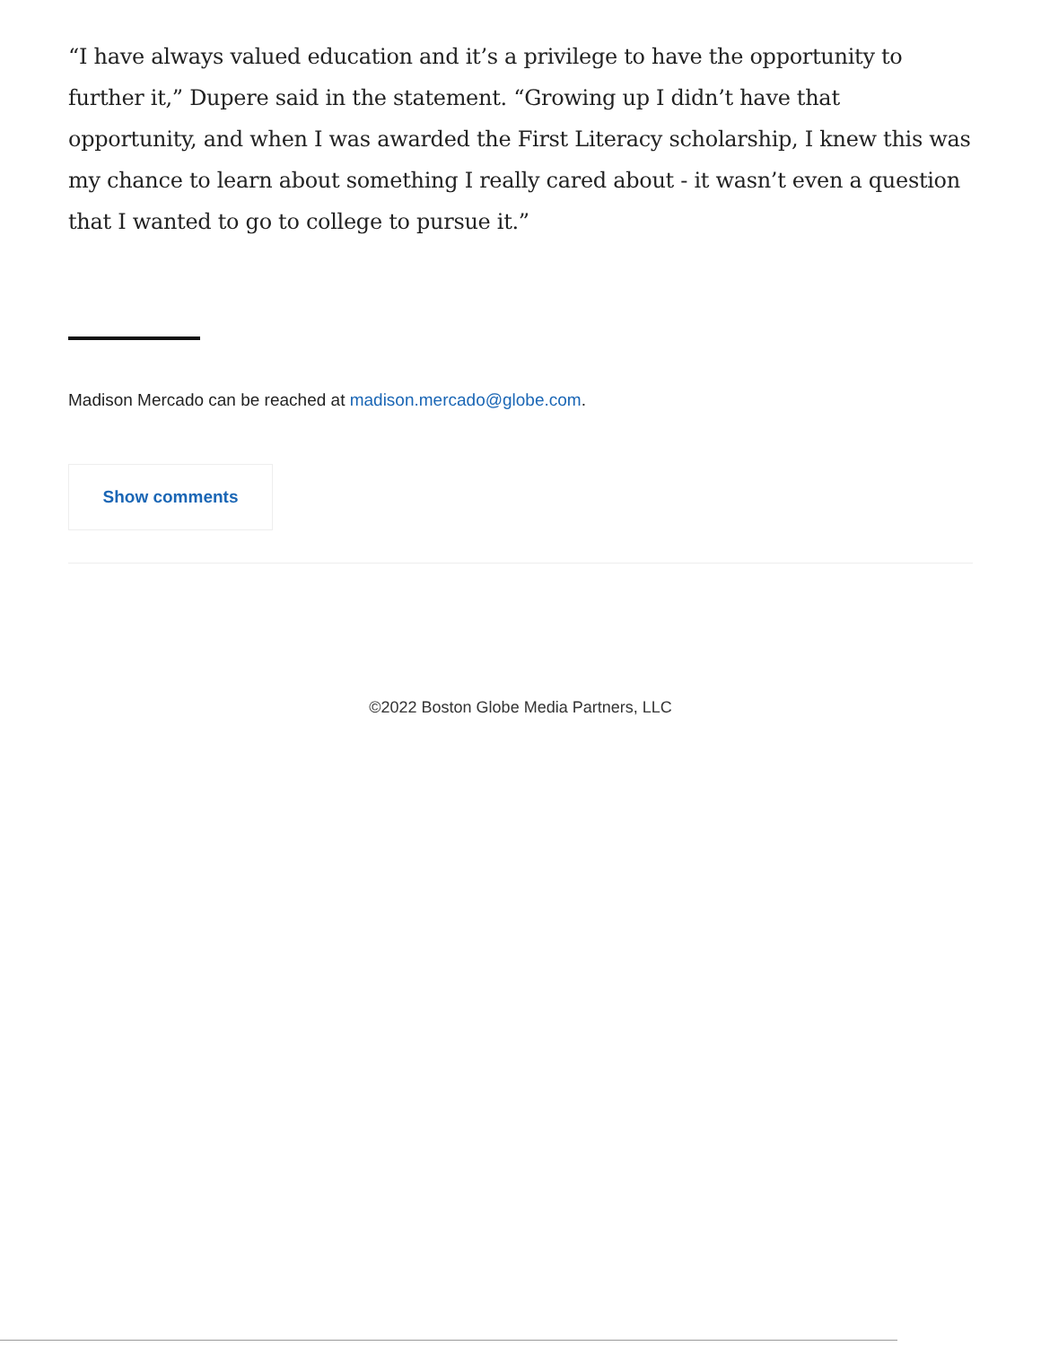“I have always valued education and it’s a privilege to have the opportunity to further it,” Dupere said in the statement. “Growing up I didn’t have that opportunity, and when I was awarded the First Literacy scholarship, I knew this was my chance to learn about something I really cared about - it wasn’t even a question that I wanted to go to college to pursue it.”
Madison Mercado can be reached at madison.mercado@globe.com.
Show comments
©2022 Boston Globe Media Partners, LLC